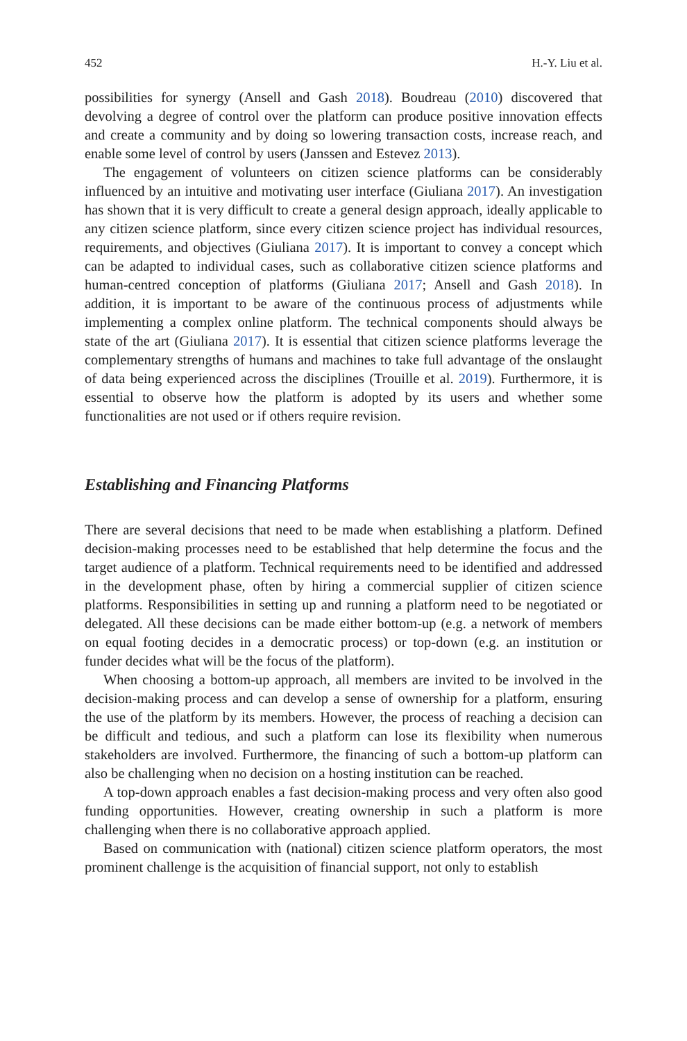452 H.-Y. Liu et al.
possibilities for synergy (Ansell and Gash 2018). Boudreau (2010) discovered that devolving a degree of control over the platform can produce positive innovation effects and create a community and by doing so lowering transaction costs, increase reach, and enable some level of control by users (Janssen and Estevez 2013).
The engagement of volunteers on citizen science platforms can be considerably influenced by an intuitive and motivating user interface (Giuliana 2017). An investigation has shown that it is very difficult to create a general design approach, ideally applicable to any citizen science platform, since every citizen science project has individual resources, requirements, and objectives (Giuliana 2017). It is important to convey a concept which can be adapted to individual cases, such as collaborative citizen science platforms and human-centred conception of platforms (Giuliana 2017; Ansell and Gash 2018). In addition, it is important to be aware of the continuous process of adjustments while implementing a complex online platform. The technical components should always be state of the art (Giuliana 2017). It is essential that citizen science platforms leverage the complementary strengths of humans and machines to take full advantage of the onslaught of data being experienced across the disciplines (Trouille et al. 2019). Furthermore, it is essential to observe how the platform is adopted by its users and whether some functionalities are not used or if others require revision.
Establishing and Financing Platforms
There are several decisions that need to be made when establishing a platform. Defined decision-making processes need to be established that help determine the focus and the target audience of a platform. Technical requirements need to be identified and addressed in the development phase, often by hiring a commercial supplier of citizen science platforms. Responsibilities in setting up and running a platform need to be negotiated or delegated. All these decisions can be made either bottom-up (e.g. a network of members on equal footing decides in a democratic process) or top-down (e.g. an institution or funder decides what will be the focus of the platform).
When choosing a bottom-up approach, all members are invited to be involved in the decision-making process and can develop a sense of ownership for a platform, ensuring the use of the platform by its members. However, the process of reaching a decision can be difficult and tedious, and such a platform can lose its flexibility when numerous stakeholders are involved. Furthermore, the financing of such a bottom-up platform can also be challenging when no decision on a hosting institution can be reached.
A top-down approach enables a fast decision-making process and very often also good funding opportunities. However, creating ownership in such a platform is more challenging when there is no collaborative approach applied.
Based on communication with (national) citizen science platform operators, the most prominent challenge is the acquisition of financial support, not only to establish